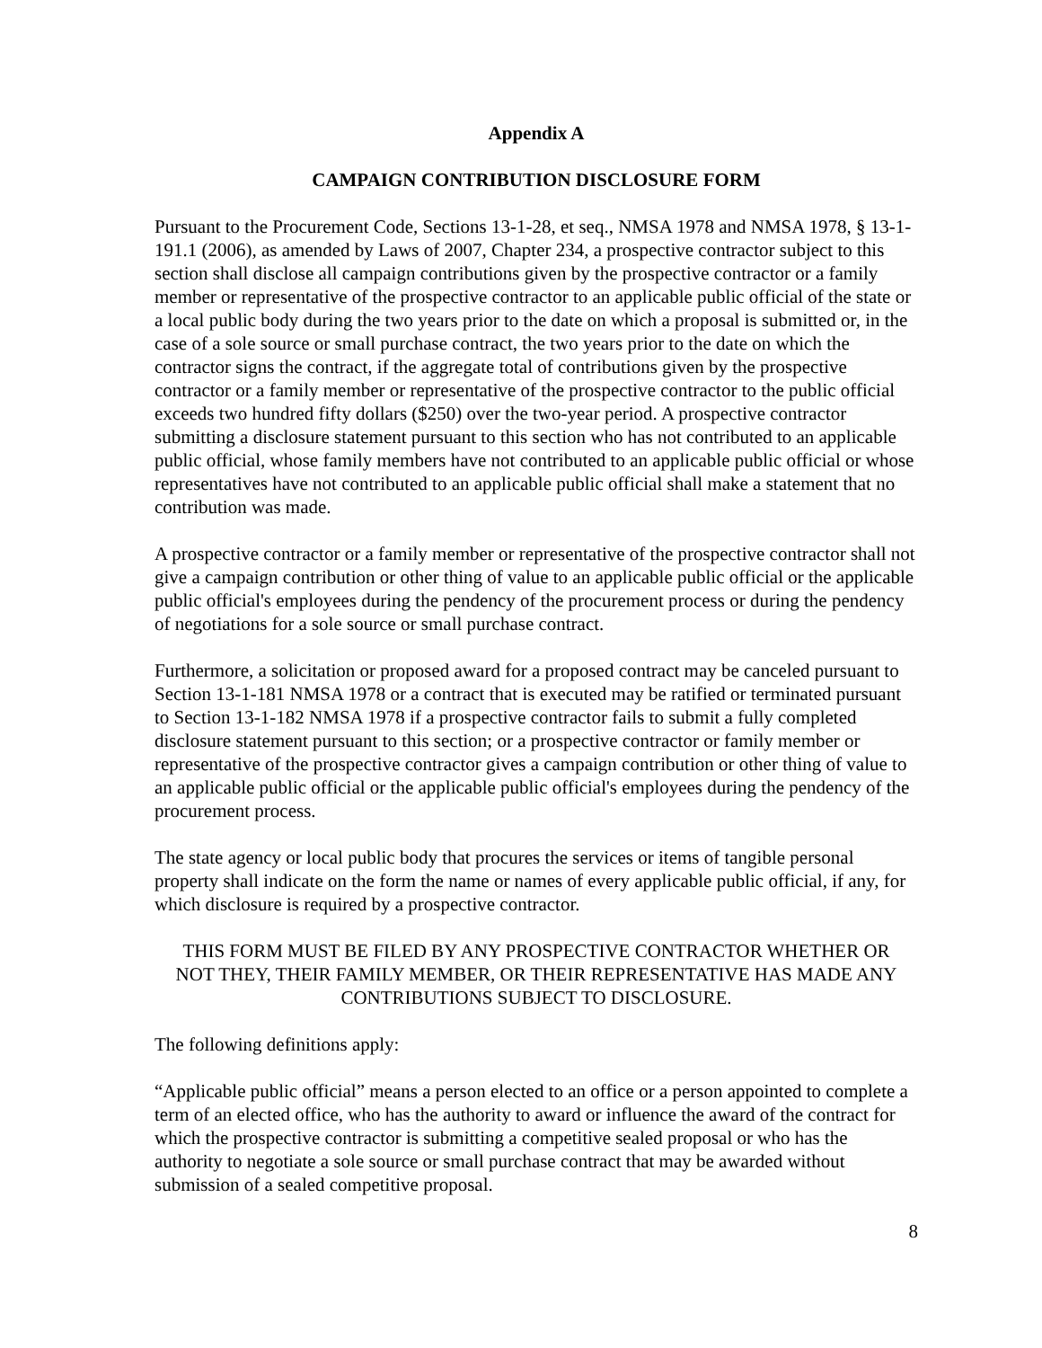Appendix A
CAMPAIGN CONTRIBUTION DISCLOSURE FORM
Pursuant to the Procurement Code, Sections 13-1-28, et seq., NMSA 1978 and NMSA 1978, § 13-1-191.1 (2006), as amended by Laws of 2007, Chapter 234, a prospective contractor subject to this section shall disclose all campaign contributions given by the prospective contractor or a family member or representative of the prospective contractor to an applicable public official of the state or a local public body during the two years prior to the date on which a proposal is submitted or, in the case of a sole source or small purchase contract, the two years prior to the date on which the contractor signs the contract, if the aggregate total of contributions given by the prospective contractor or a family member or representative of the prospective contractor to the public official exceeds two hundred fifty dollars ($250) over the two-year period. A prospective contractor submitting a disclosure statement pursuant to this section who has not contributed to an applicable public official, whose family members have not contributed to an applicable public official or whose representatives have not contributed to an applicable public official shall make a statement that no contribution was made.
A prospective contractor or a family member or representative of the prospective contractor shall not give a campaign contribution or other thing of value to an applicable public official or the applicable public official's employees during the pendency of the procurement process or during the pendency of negotiations for a sole source or small purchase contract.
Furthermore, a solicitation or proposed award for a proposed contract may be canceled pursuant to Section 13-1-181 NMSA 1978 or a contract that is executed may be ratified or terminated pursuant to Section 13-1-182 NMSA 1978 if a prospective contractor fails to submit a fully completed disclosure statement pursuant to this section; or a prospective contractor or family member or representative of the prospective contractor gives a campaign contribution or other thing of value to an applicable public official or the applicable public official's employees during the pendency of the procurement process.
The state agency or local public body that procures the services or items of tangible personal property shall indicate on the form the name or names of every applicable public official, if any, for which disclosure is required by a prospective contractor.
THIS FORM MUST BE FILED BY ANY PROSPECTIVE CONTRACTOR WHETHER OR NOT THEY, THEIR FAMILY MEMBER, OR THEIR REPRESENTATIVE HAS MADE ANY CONTRIBUTIONS SUBJECT TO DISCLOSURE.
The following definitions apply:
“Applicable public official” means a person elected to an office or a person appointed to complete a term of an elected office, who has the authority to award or influence the award of the contract for which the prospective contractor is submitting a competitive sealed proposal or who has the authority to negotiate a sole source or small purchase contract that may be awarded without submission of a sealed competitive proposal.
8